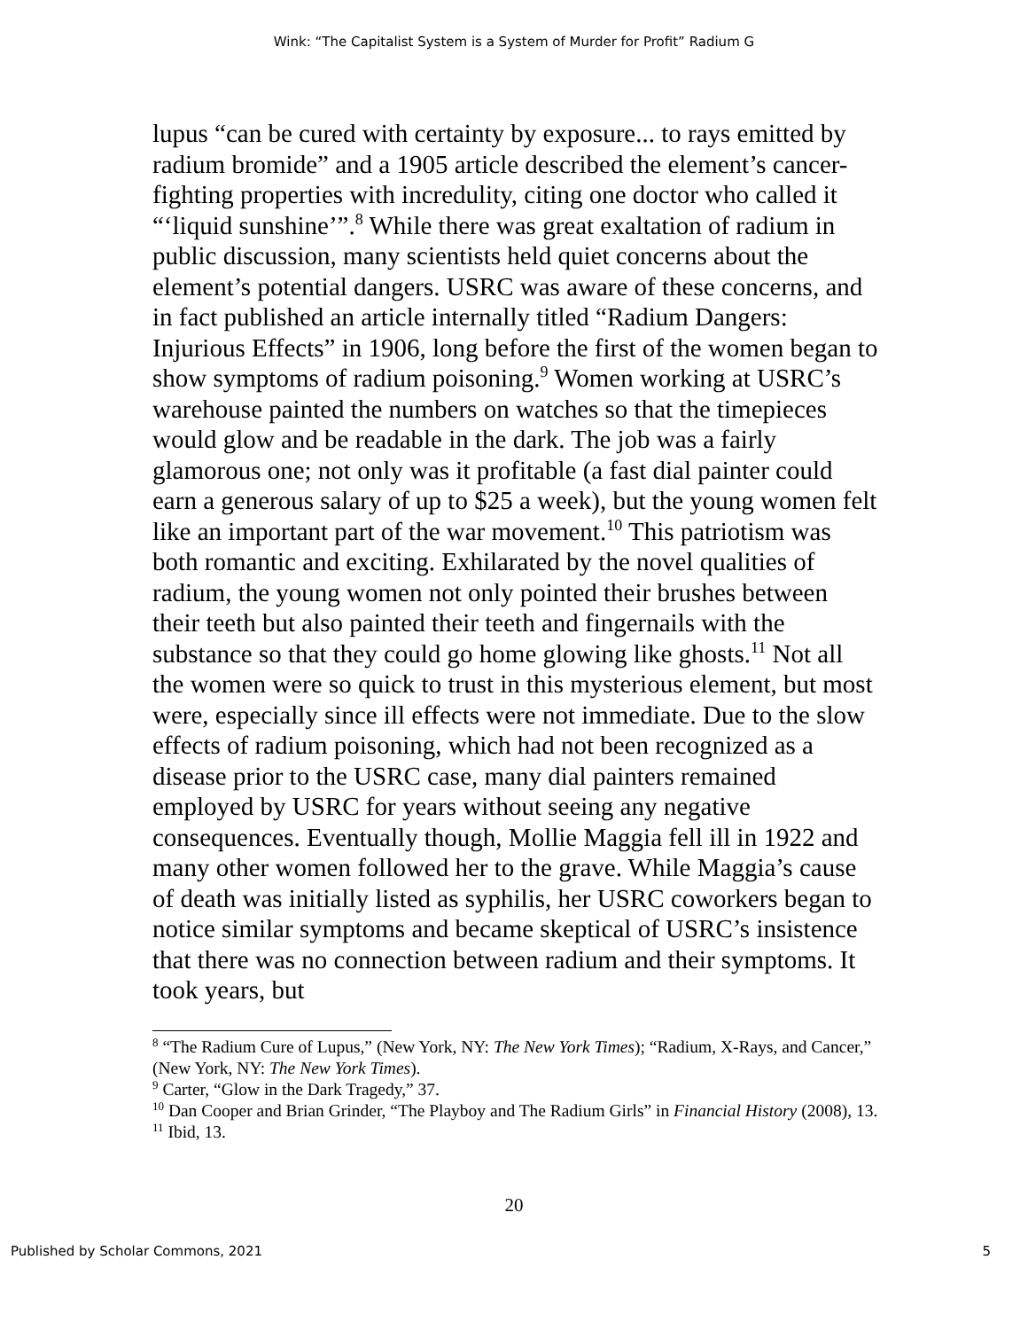Wink: “The Capitalist System is a System of Murder for Profit” Radium G
lupus “can be cured with certainty by exposure... to rays emitted by radium bromide” and a 1905 article described the element’s cancer-fighting properties with incredulity, citing one doctor who called it “‘liquid sunshine’”.<sup>8</sup> While there was great exaltation of radium in public discussion, many scientists held quiet concerns about the element’s potential dangers. USRC was aware of these concerns, and in fact published an article internally titled “Radium Dangers: Injurious Effects” in 1906, long before the first of the women began to show symptoms of radium poisoning.<sup>9</sup> Women working at USRC’s warehouse painted the numbers on watches so that the timepieces would glow and be readable in the dark. The job was a fairly glamorous one; not only was it profitable (a fast dial painter could earn a generous salary of up to $25 a week), but the young women felt like an important part of the war movement.<sup>10</sup> This patriotism was both romantic and exciting. Exhilarated by the novel qualities of radium, the young women not only pointed their brushes between their teeth but also painted their teeth and fingernails with the substance so that they could go home glowing like ghosts.<sup>11</sup> Not all the women were so quick to trust in this mysterious element, but most were, especially since ill effects were not immediate. Due to the slow effects of radium poisoning, which had not been recognized as a disease prior to the USRC case, many dial painters remained employed by USRC for years without seeing any negative consequences. Eventually though, Mollie Maggia fell ill in 1922 and many other women followed her to the grave. While Maggia’s cause of death was initially listed as syphilis, her USRC coworkers began to notice similar symptoms and became skeptical of USRC’s insistence that there was no connection between radium and their symptoms. It took years, but
<sup>8</sup> “The Radium Cure of Lupus,” (New York, NY: The New York Times); “Radium, X-Rays, and Cancer,” (New York, NY: The New York Times).
<sup>9</sup> Carter, “Glow in the Dark Tragedy,” 37.
<sup>10</sup> Dan Cooper and Brian Grinder, “The Playboy and The Radium Girls” in Financial History (2008), 13.
<sup>11</sup> Ibid, 13.
20
Published by Scholar Commons, 2021 5